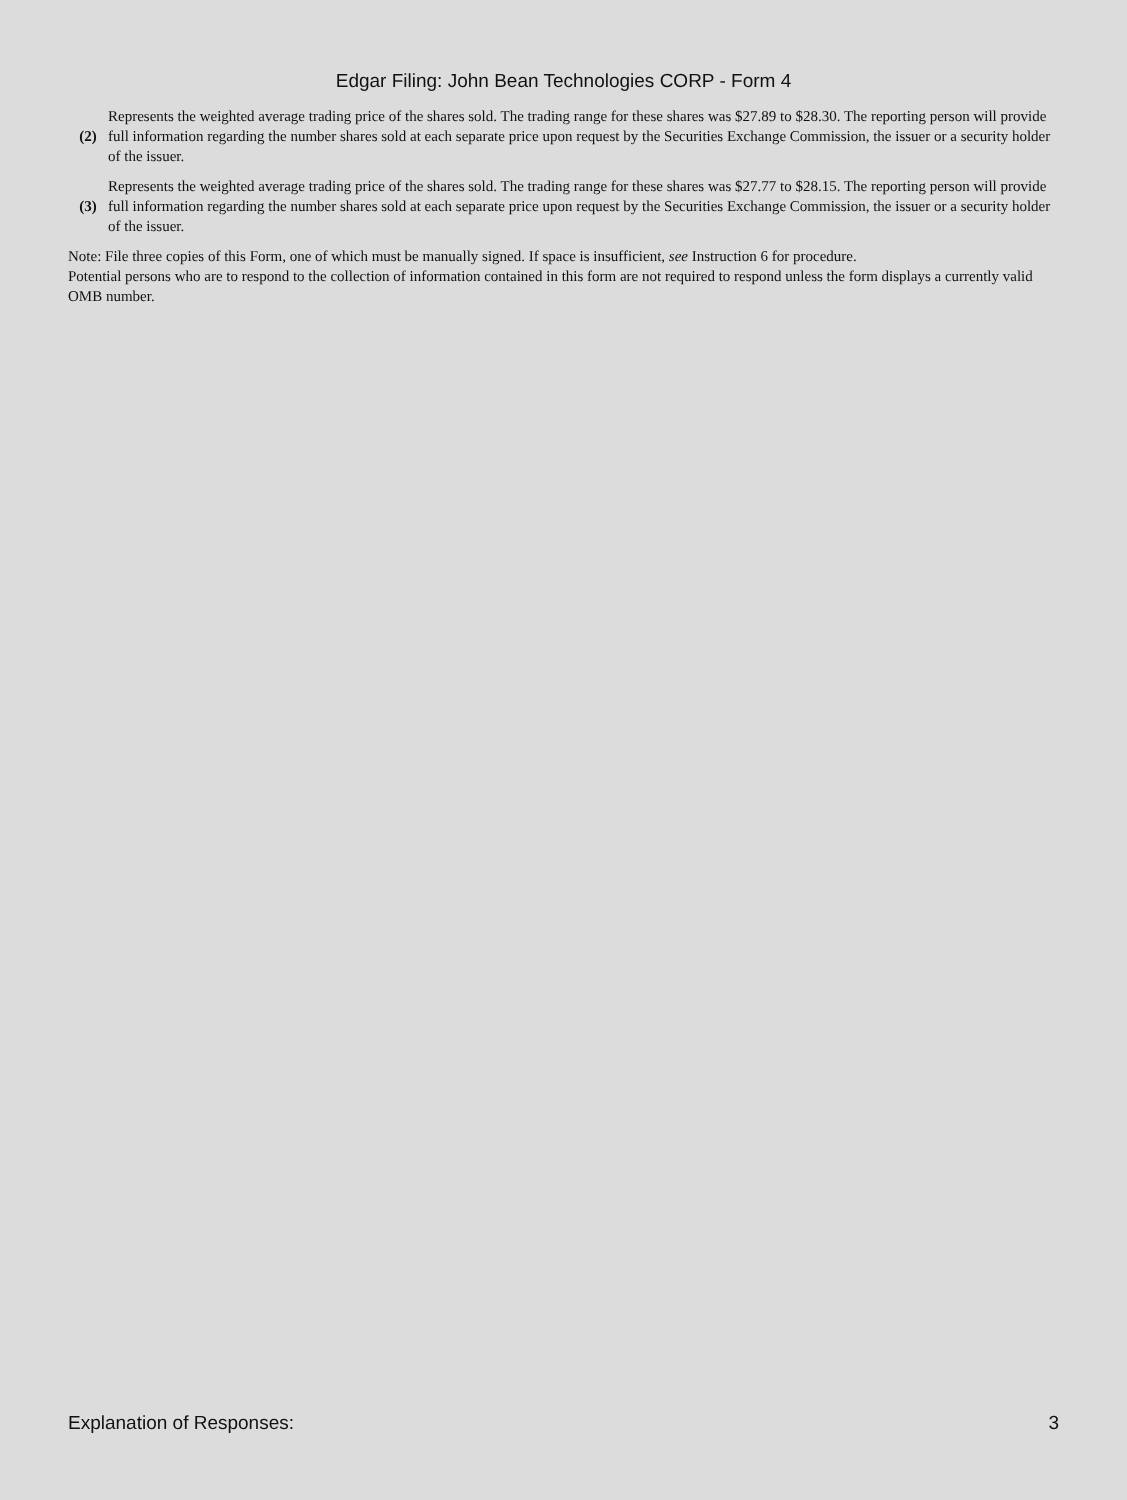Edgar Filing: John Bean Technologies CORP - Form 4
| (2) | Represents the weighted average trading price of the shares sold. The trading range for these shares was $27.89 to $28.30. The reporting person will provide full information regarding the number shares sold at each separate price upon request by the Securities Exchange Commission, the issuer or a security holder of the issuer. |
| (3) | Represents the weighted average trading price of the shares sold. The trading range for these shares was $27.77 to $28.15. The reporting person will provide full information regarding the number shares sold at each separate price upon request by the Securities Exchange Commission, the issuer or a security holder of the issuer. |
Note: File three copies of this Form, one of which must be manually signed. If space is insufficient, see Instruction 6 for procedure.
Potential persons who are to respond to the collection of information contained in this form are not required to respond unless the form displays a currently valid OMB number.
Explanation of Responses: 3